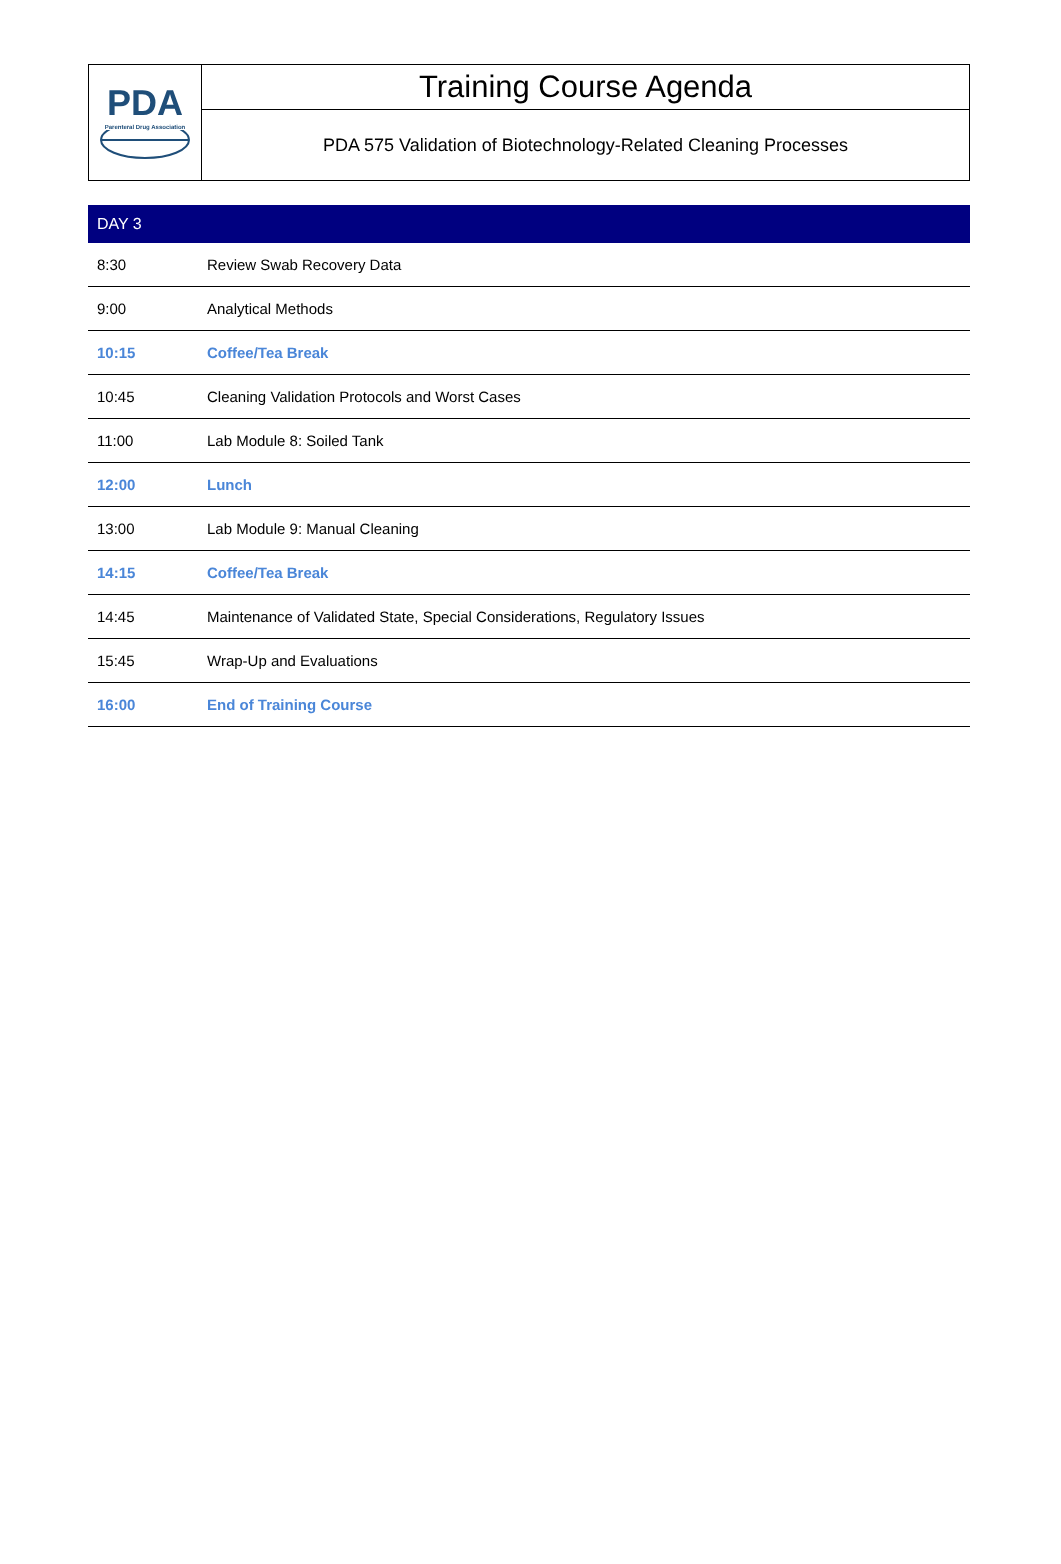| PDA Parenteral Drug Association | Training Course Agenda |
| | PDA 575 Validation of Biotechnology-Related Cleaning Processes |
| DAY 3 | |
| --- | --- |
| 8:30 | Review Swab Recovery Data |
| 9:00 | Analytical Methods |
| 10:15 | Coffee/Tea Break |
| 10:45 | Cleaning Validation Protocols and Worst Cases |
| 11:00 | Lab Module 8: Soiled Tank |
| 12:00 | Lunch |
| 13:00 | Lab Module 9: Manual Cleaning |
| 14:15 | Coffee/Tea Break |
| 14:45 | Maintenance of Validated State, Special Considerations, Regulatory Issues |
| 15:45 | Wrap-Up and Evaluations |
| 16:00 | End of Training Course |